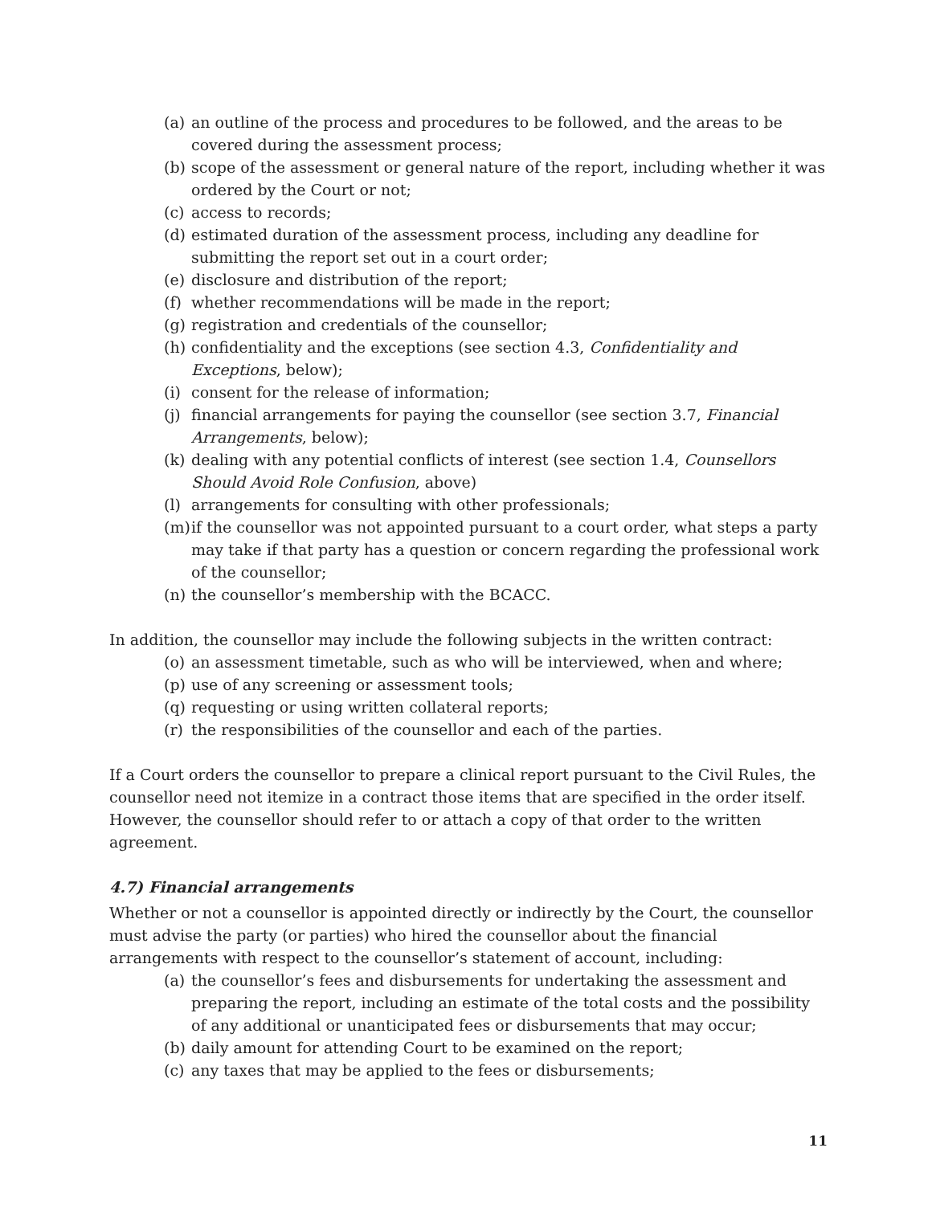(a) an outline of the process and procedures to be followed, and the areas to be covered during the assessment process;
(b) scope of the assessment or general nature of the report, including whether it was ordered by the Court or not;
(c) access to records;
(d) estimated duration of the assessment process, including any deadline for submitting the report set out in a court order;
(e) disclosure and distribution of the report;
(f) whether recommendations will be made in the report;
(g) registration and credentials of the counsellor;
(h) confidentiality and the exceptions (see section 4.3, Confidentiality and Exceptions, below);
(i) consent for the release of information;
(j) financial arrangements for paying the counsellor (see section 3.7, Financial Arrangements, below);
(k) dealing with any potential conflicts of interest (see section 1.4, Counsellors Should Avoid Role Confusion, above)
(l) arrangements for consulting with other professionals;
(m) if the counsellor was not appointed pursuant to a court order, what steps a party may take if that party has a question or concern regarding the professional work of the counsellor;
(n) the counsellor’s membership with the BCACC.
In addition, the counsellor may include the following subjects in the written contract:
(o) an assessment timetable, such as who will be interviewed, when and where;
(p) use of any screening or assessment tools;
(q) requesting or using written collateral reports;
(r) the responsibilities of the counsellor and each of the parties.
If a Court orders the counsellor to prepare a clinical report pursuant to the Civil Rules, the counsellor need not itemize in a contract those items that are specified in the order itself. However, the counsellor should refer to or attach a copy of that order to the written agreement.
4.7) Financial arrangements
Whether or not a counsellor is appointed directly or indirectly by the Court, the counsellor must advise the party (or parties) who hired the counsellor about the financial arrangements with respect to the counsellor’s statement of account, including:
(a) the counsellor’s fees and disbursements for undertaking the assessment and preparing the report, including an estimate of the total costs and the possibility of any additional or unanticipated fees or disbursements that may occur;
(b) daily amount for attending Court to be examined on the report;
(c) any taxes that may be applied to the fees or disbursements;
11